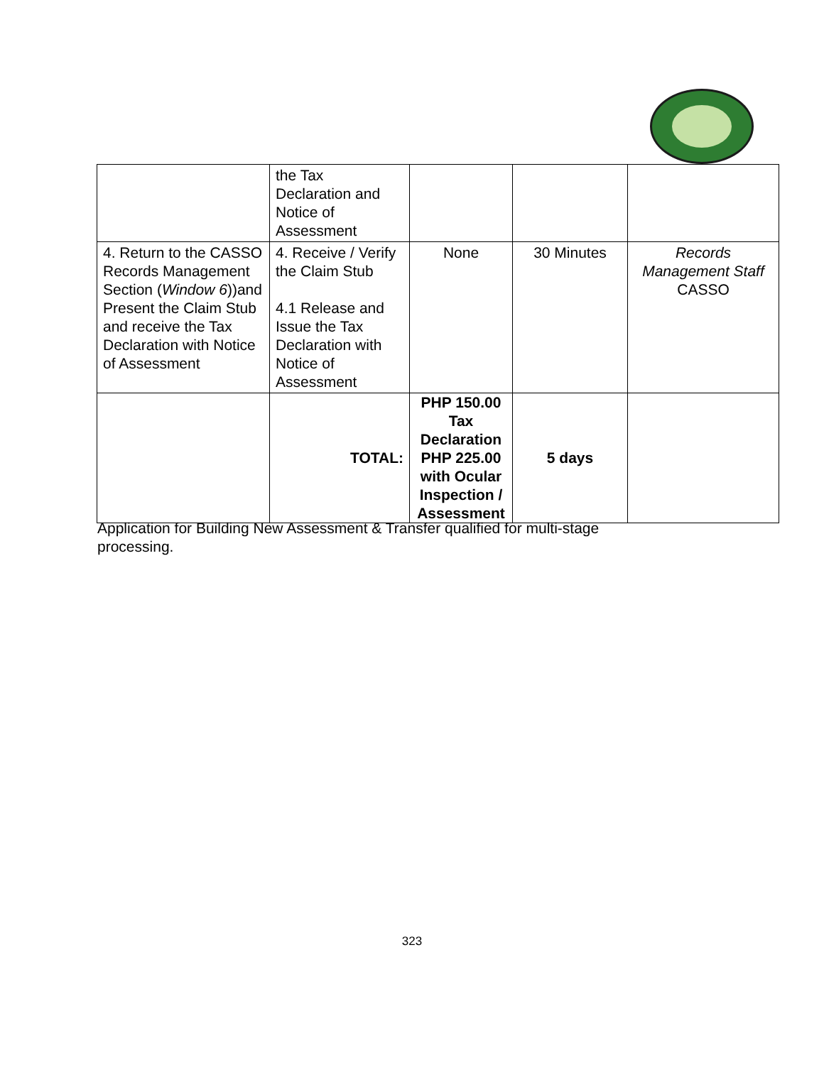| | the Tax Declaration and Notice of Assessment | | | |
| 4. Return to the CASSO Records Management Section ( Window 6 ))and Present the Claim Stub and receive the Tax Declaration with Notice of Assessment | 4. Receive / Verify the Claim Stub 4.1 Release and Issue the Tax Declaration with Notice of Assessment | None | 30 Minutes | Records Management Staff CASSO |
| | TOTAL: | PHP 150.00 Tax Declaration PHP 225.00 with Ocular Inspection / Assessment | 5 days | |
Application for Building New Assessment & Transfer qualified for multi-stage processing.
323